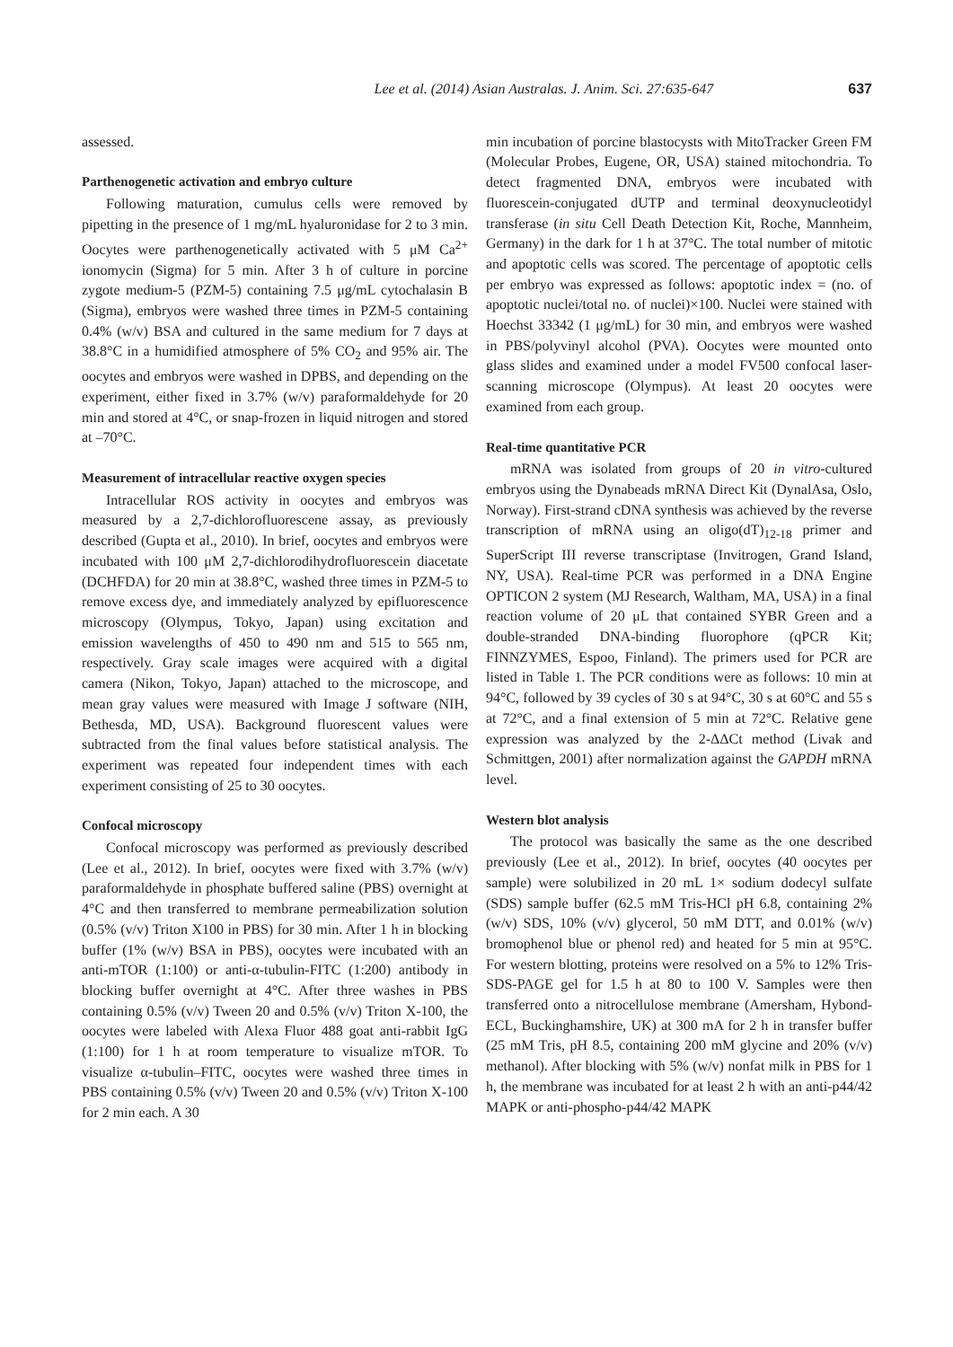Lee et al. (2014) Asian Australas. J. Anim. Sci. 27:635-647 637
assessed.
Parthenogenetic activation and embryo culture
Following maturation, cumulus cells were removed by pipetting in the presence of 1 mg/mL hyaluronidase for 2 to 3 min. Oocytes were parthenogenetically activated with 5 μM Ca<sup>2+</sup> ionomycin (Sigma) for 5 min. After 3 h of culture in porcine zygote medium-5 (PZM-5) containing 7.5 μg/mL cytochalasin B (Sigma), embryos were washed three times in PZM-5 containing 0.4% (w/v) BSA and cultured in the same medium for 7 days at 38.8°C in a humidified atmosphere of 5% CO<sub>2</sub> and 95% air. The oocytes and embryos were washed in DPBS, and depending on the experiment, either fixed in 3.7% (w/v) paraformaldehyde for 20 min and stored at 4°C, or snap-frozen in liquid nitrogen and stored at –70°C.
Measurement of intracellular reactive oxygen species
Intracellular ROS activity in oocytes and embryos was measured by a 2,7-dichlorofluorescene assay, as previously described (Gupta et al., 2010). In brief, oocytes and embryos were incubated with 100 μM 2,7-dichlorodihydrofluorescein diacetate (DCHFDA) for 20 min at 38.8°C, washed three times in PZM-5 to remove excess dye, and immediately analyzed by epifluorescence microscopy (Olympus, Tokyo, Japan) using excitation and emission wavelengths of 450 to 490 nm and 515 to 565 nm, respectively. Gray scale images were acquired with a digital camera (Nikon, Tokyo, Japan) attached to the microscope, and mean gray values were measured with Image J software (NIH, Bethesda, MD, USA). Background fluorescent values were subtracted from the final values before statistical analysis. The experiment was repeated four independent times with each experiment consisting of 25 to 30 oocytes.
Confocal microscopy
Confocal microscopy was performed as previously described (Lee et al., 2012). In brief, oocytes were fixed with 3.7% (w/v) paraformaldehyde in phosphate buffered saline (PBS) overnight at 4°C and then transferred to membrane permeabilization solution (0.5% (v/v) Triton X100 in PBS) for 30 min. After 1 h in blocking buffer (1% (w/v) BSA in PBS), oocytes were incubated with an anti-mTOR (1:100) or anti-α-tubulin-FITC (1:200) antibody in blocking buffer overnight at 4°C. After three washes in PBS containing 0.5% (v/v) Tween 20 and 0.5% (v/v) Triton X-100, the oocytes were labeled with Alexa Fluor 488 goat anti-rabbit IgG (1:100) for 1 h at room temperature to visualize mTOR. To visualize α-tubulin–FITC, oocytes were washed three times in PBS containing 0.5% (v/v) Tween 20 and 0.5% (v/v) Triton X-100 for 2 min each. A 30
min incubation of porcine blastocysts with MitoTracker Green FM (Molecular Probes, Eugene, OR, USA) stained mitochondria. To detect fragmented DNA, embryos were incubated with fluorescein-conjugated dUTP and terminal deoxynucleotidyl transferase (in situ Cell Death Detection Kit, Roche, Mannheim, Germany) in the dark for 1 h at 37°C. The total number of mitotic and apoptotic cells was scored. The percentage of apoptotic cells per embryo was expressed as follows: apoptotic index = (no. of apoptotic nuclei/total no. of nuclei)×100. Nuclei were stained with Hoechst 33342 (1 μg/mL) for 30 min, and embryos were washed in PBS/polyvinyl alcohol (PVA). Oocytes were mounted onto glass slides and examined under a model FV500 confocal laser-scanning microscope (Olympus). At least 20 oocytes were examined from each group.
Real-time quantitative PCR
mRNA was isolated from groups of 20 in vitro-cultured embryos using the Dynabeads mRNA Direct Kit (DynalAsa, Oslo, Norway). First-strand cDNA synthesis was achieved by the reverse transcription of mRNA using an oligo(dT)<sub>12-18</sub> primer and SuperScript III reverse transcriptase (Invitrogen, Grand Island, NY, USA). Real-time PCR was performed in a DNA Engine OPTICON 2 system (MJ Research, Waltham, MA, USA) in a final reaction volume of 20 μL that contained SYBR Green and a double-stranded DNA-binding fluorophore (qPCR Kit; FINNZYMES, Espoo, Finland). The primers used for PCR are listed in Table 1. The PCR conditions were as follows: 10 min at 94°C, followed by 39 cycles of 30 s at 94°C, 30 s at 60°C and 55 s at 72°C, and a final extension of 5 min at 72°C. Relative gene expression was analyzed by the 2-ΔΔCt method (Livak and Schmittgen, 2001) after normalization against the GAPDH mRNA level.
Western blot analysis
The protocol was basically the same as the one described previously (Lee et al., 2012). In brief, oocytes (40 oocytes per sample) were solubilized in 20 mL 1× sodium dodecyl sulfate (SDS) sample buffer (62.5 mM Tris-HCl pH 6.8, containing 2% (w/v) SDS, 10% (v/v) glycerol, 50 mM DTT, and 0.01% (w/v) bromophenol blue or phenol red) and heated for 5 min at 95°C. For western blotting, proteins were resolved on a 5% to 12% Tris-SDS-PAGE gel for 1.5 h at 80 to 100 V. Samples were then transferred onto a nitrocellulose membrane (Amersham, Hybond-ECL, Buckinghamshire, UK) at 300 mA for 2 h in transfer buffer (25 mM Tris, pH 8.5, containing 200 mM glycine and 20% (v/v) methanol). After blocking with 5% (w/v) nonfat milk in PBS for 1 h, the membrane was incubated for at least 2 h with an anti-p44/42 MAPK or anti-phospho-p44/42 MAPK